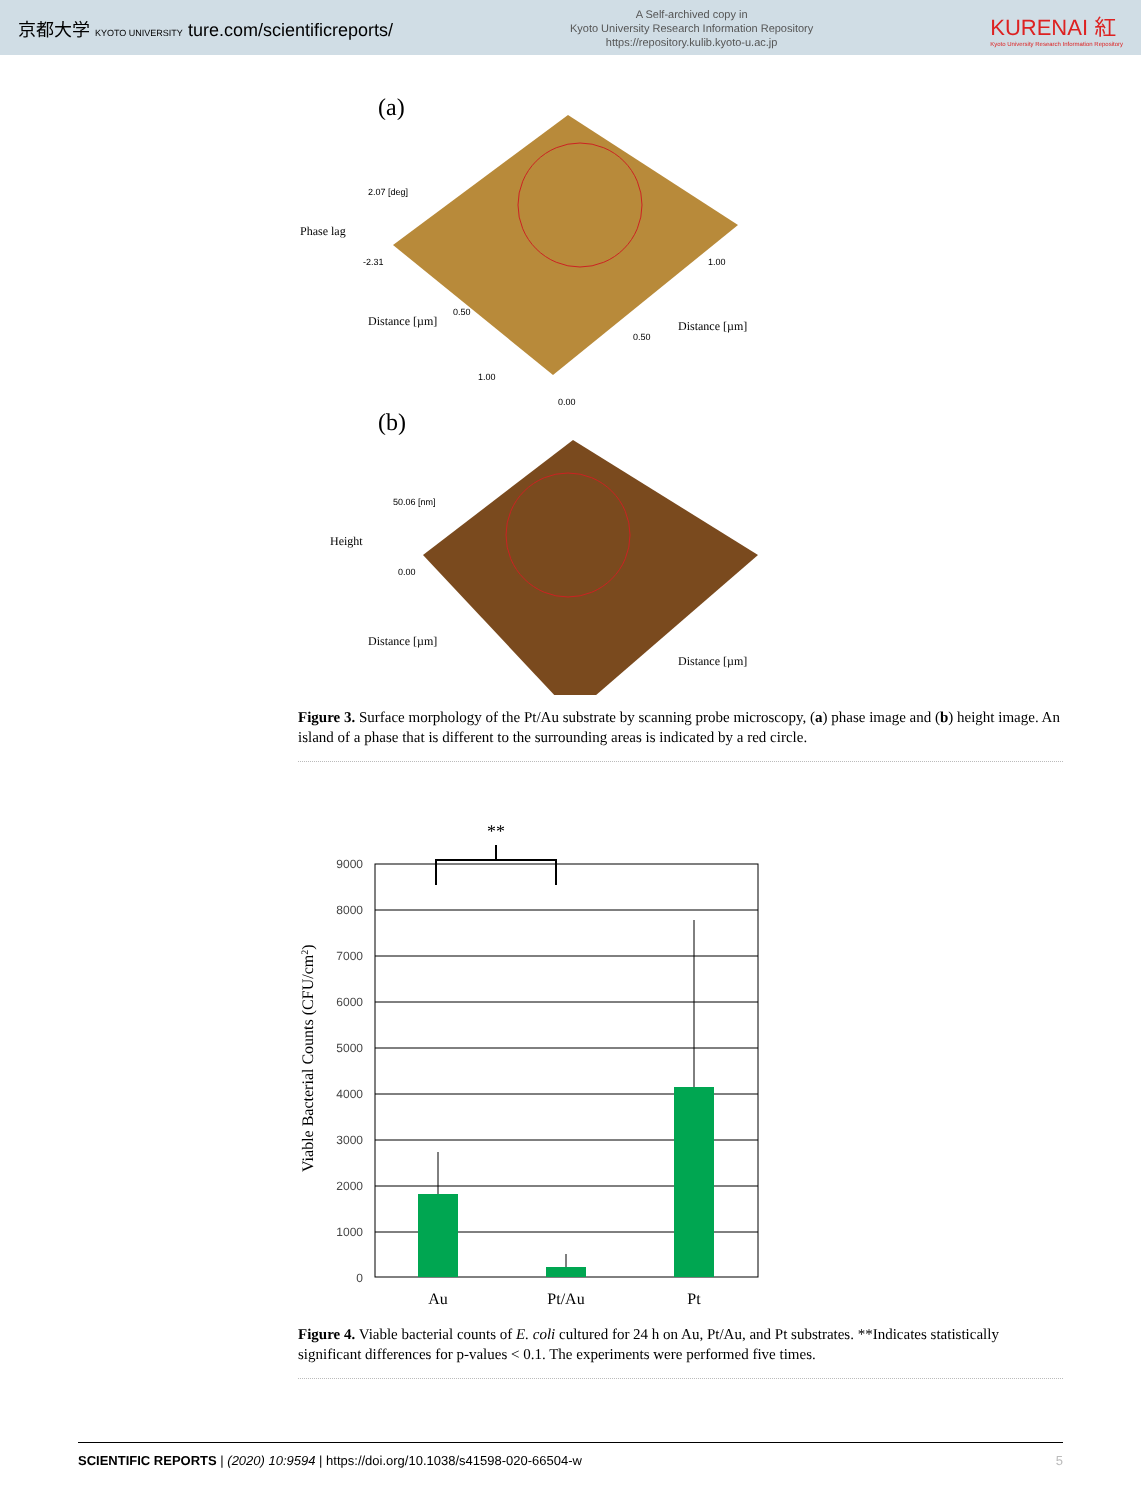京都大学 KYOTO UNIVERSITY ture.com/scientificreports/
A Self-archived copy in
Kyoto University Research Information Repository
https://repository.kulib.kyoto-u.ac.jp
KURENAI 紅
Kyoto University Research Information Repository
(a)
2.07 [deg]
Phase lag
-2.31
Distance [µm]
Distance [µm]
0.00
1.00
0.50
0.50
1.00
(b)
50.06 [nm]
Height
0.00
Distance [µm]
Distance [µm]
Figure 3. Surface morphology of the Pt/Au substrate by scanning probe microscopy, (a) phase image and (b) height image. An island of a phase that is different to the surrounding areas is indicated by a red circle.
9000
8000
7000
6000
5000
4000
3000
2000
1000
0
**
Au
Pt/Au
Pt
Viable Bacterial Counts (CFU/cm2)
Figure 4. Viable bacterial counts of E. coli cultured for 24 h on Au, Pt/Au, and Pt substrates. **Indicates statistically significant differences for p-values < 0.1. The experiments were performed five times.
SCIENTIFIC REPORTS | (2020) 10:9594 | https://doi.org/10.1038/s41598-020-66504-w 5